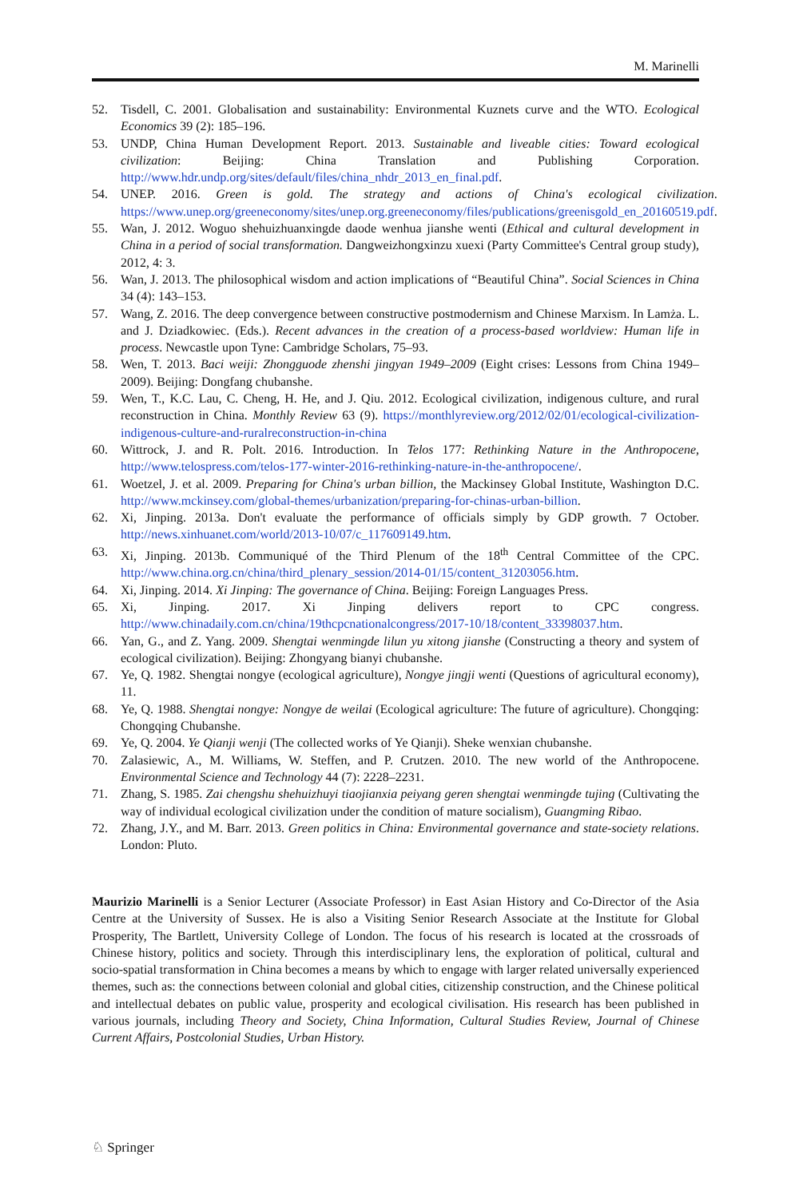M. Marinelli
52. Tisdell, C. 2001. Globalisation and sustainability: Environmental Kuznets curve and the WTO. Ecological Economics 39 (2): 185–196.
53. UNDP, China Human Development Report. 2013. Sustainable and liveable cities: Toward ecological civilization: Beijing: China Translation and Publishing Corporation. http://www.hdr.undp.org/sites/default/files/china_nhdr_2013_en_final.pdf.
54. UNEP. 2016. Green is gold. The strategy and actions of China's ecological civilization. https://www.unep.org/greeneconomy/sites/unep.org.greeneconomy/files/publications/greenisgold_en_20160519.pdf.
55. Wan, J. 2012. Woguo shehuizhuanxingde daode wenhua jianshe wenti (Ethical and cultural development in China in a period of social transformation. Dangweizhongxinzu xuexi (Party Committee's Central group study), 2012, 4: 3.
56. Wan, J. 2013. The philosophical wisdom and action implications of “Beautiful China”. Social Sciences in China 34 (4): 143–153.
57. Wang, Z. 2016. The deep convergence between constructive postmodernism and Chinese Marxism. In Lamża. L. and J. Dziadkowiec. (Eds.). Recent advances in the creation of a process-based worldview: Human life in process. Newcastle upon Tyne: Cambridge Scholars, 75–93.
58. Wen, T. 2013. Baci weiji: Zhongguode zhenshi jingyan 1949–2009 (Eight crises: Lessons from China 1949–2009). Beijing: Dongfang chubanshe.
59. Wen, T., K.C. Lau, C. Cheng, H. He, and J. Qiu. 2012. Ecological civilization, indigenous culture, and rural reconstruction in China. Monthly Review 63 (9). https://monthlyreview.org/2012/02/01/ecological-civilization-indigenous-culture-and-ruralreconstruction-in-china
60. Wittrock, J. and R. Polt. 2016. Introduction. In Telos 177: Rethinking Nature in the Anthropocene, http://www.telospress.com/telos-177-winter-2016-rethinking-nature-in-the-anthropocene/.
61. Woetzel, J. et al. 2009. Preparing for China's urban billion, the Mackinsey Global Institute, Washington D.C. http://www.mckinsey.com/global-themes/urbanization/preparing-for-chinas-urban-billion.
62. Xi, Jinping. 2013a. Don't evaluate the performance of officials simply by GDP growth. 7 October. http://news.xinhuanet.com/world/2013-10/07/c_117609149.htm.
63. Xi, Jinping. 2013b. Communiqué of the Third Plenum of the 18<sup>th</sup> Central Committee of the CPC. http://www.china.org.cn/china/third_plenary_session/2014-01/15/content_31203056.htm.
64. Xi, Jinping. 2014. Xi Jinping: The governance of China. Beijing: Foreign Languages Press.
65. Xi, Jinping. 2017. Xi Jinping delivers report to CPC congress. http://www.chinadaily.com.cn/china/19thcpcnationalcongress/2017-10/18/content_33398037.htm.
66. Yan, G., and Z. Yang. 2009. Shengtai wenmingde lilun yu xitong jianshe (Constructing a theory and system of ecological civilization). Beijing: Zhongyang bianyi chubanshe.
67. Ye, Q. 1982. Shengtai nongye (ecological agriculture), Nongye jingji wenti (Questions of agricultural economy), 11.
68. Ye, Q. 1988. Shengtai nongye: Nongye de weilai (Ecological agriculture: The future of agriculture). Chongqing: Chongqing Chubanshe.
69. Ye, Q. 2004. Ye Qianji wenji (The collected works of Ye Qianji). Sheke wenxian chubanshe.
70. Zalasiewic, A., M. Williams, W. Steffen, and P. Crutzen. 2010. The new world of the Anthropocene. Environmental Science and Technology 44 (7): 2228–2231.
71. Zhang, S. 1985. Zai chengshu shehuizhuyi tiaojianxia peiyang geren shengtai wenmingde tujing (Cultivating the way of individual ecological civilization under the condition of mature socialism), Guangming Ribao.
72. Zhang, J.Y., and M. Barr. 2013. Green politics in China: Environmental governance and state-society relations. London: Pluto.
Maurizio Marinelli is a Senior Lecturer (Associate Professor) in East Asian History and Co-Director of the Asia Centre at the University of Sussex. He is also a Visiting Senior Research Associate at the Institute for Global Prosperity, The Bartlett, University College of London. The focus of his research is located at the crossroads of Chinese history, politics and society. Through this interdisciplinary lens, the exploration of political, cultural and socio-spatial transformation in China becomes a means by which to engage with larger related universally experienced themes, such as: the connections between colonial and global cities, citizenship construction, and the Chinese political and intellectual debates on public value, prosperity and ecological civilisation. His research has been published in various journals, including Theory and Society, China Information, Cultural Studies Review, Journal of Chinese Current Affairs, Postcolonial Studies, Urban History.
♘ Springer